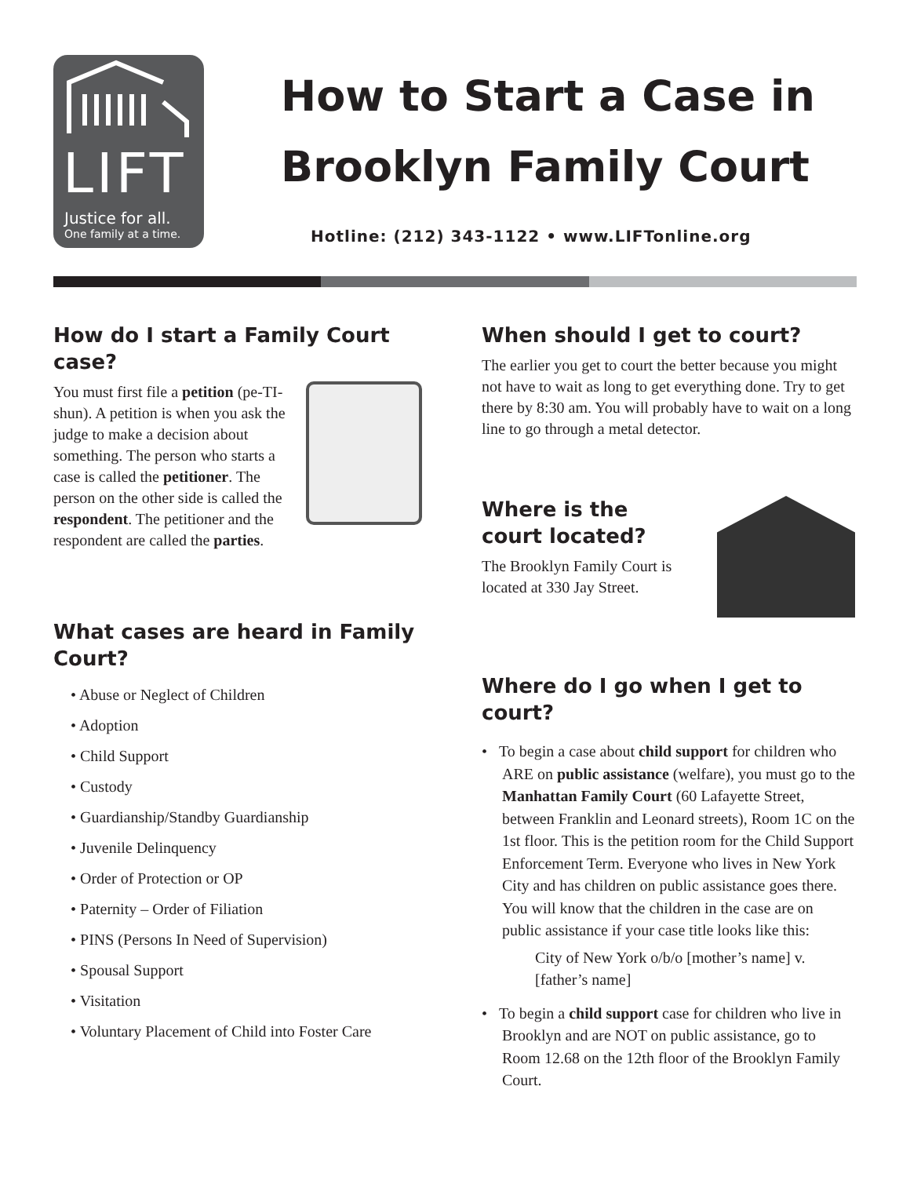LIFT
Justice for all.
One family at a time.
How to Start a Case in
Brooklyn Family Court
Hotline: (212) 343-1122 • www.LIFTonline.org
How do I start a Family Court case?
You must first file a petition (pe-TI-shun). A petition is when you ask the judge to make a decision about something. The person who starts a case is called the petitioner. The person on the other side is called the respondent. The petitioner and the respondent are called the parties.
What cases are heard in Family Court?
• Abuse or Neglect of Children
• Adoption
• Child Support
• Custody
• Guardianship/Standby Guardianship
• Juvenile Delinquency
• Order of Protection or OP
• Paternity – Order of Filiation
• PINS (Persons In Need of Supervision)
• Spousal Support
• Visitation
• Voluntary Placement of Child into Foster Care
When should I get to court?
The earlier you get to court the better because you might not have to wait as long to get everything done. Try to get there by 8:30 am. You will probably have to wait on a long line to go through a metal detector.
Where is the
court located?
The Brooklyn Family Court is located at 330 Jay Street.
Where do I go when I get to court?
• To begin a case about child support for children who ARE on public assistance (welfare), you must go to the Manhattan Family Court (60 Lafayette Street, between Franklin and Leonard streets), Room 1C on the 1st floor. This is the petition room for the Child Support Enforcement Term. Everyone who lives in New York City and has children on public assistance goes there. You will know that the children in the case are on public assistance if your case title looks like this:
City of New York o/b/o [mother’s name] v. [father’s name]
• To begin a child support case for children who live in Brooklyn and are NOT on public assistance, go to Room 12.68 on the 12th floor of the Brooklyn Family Court.